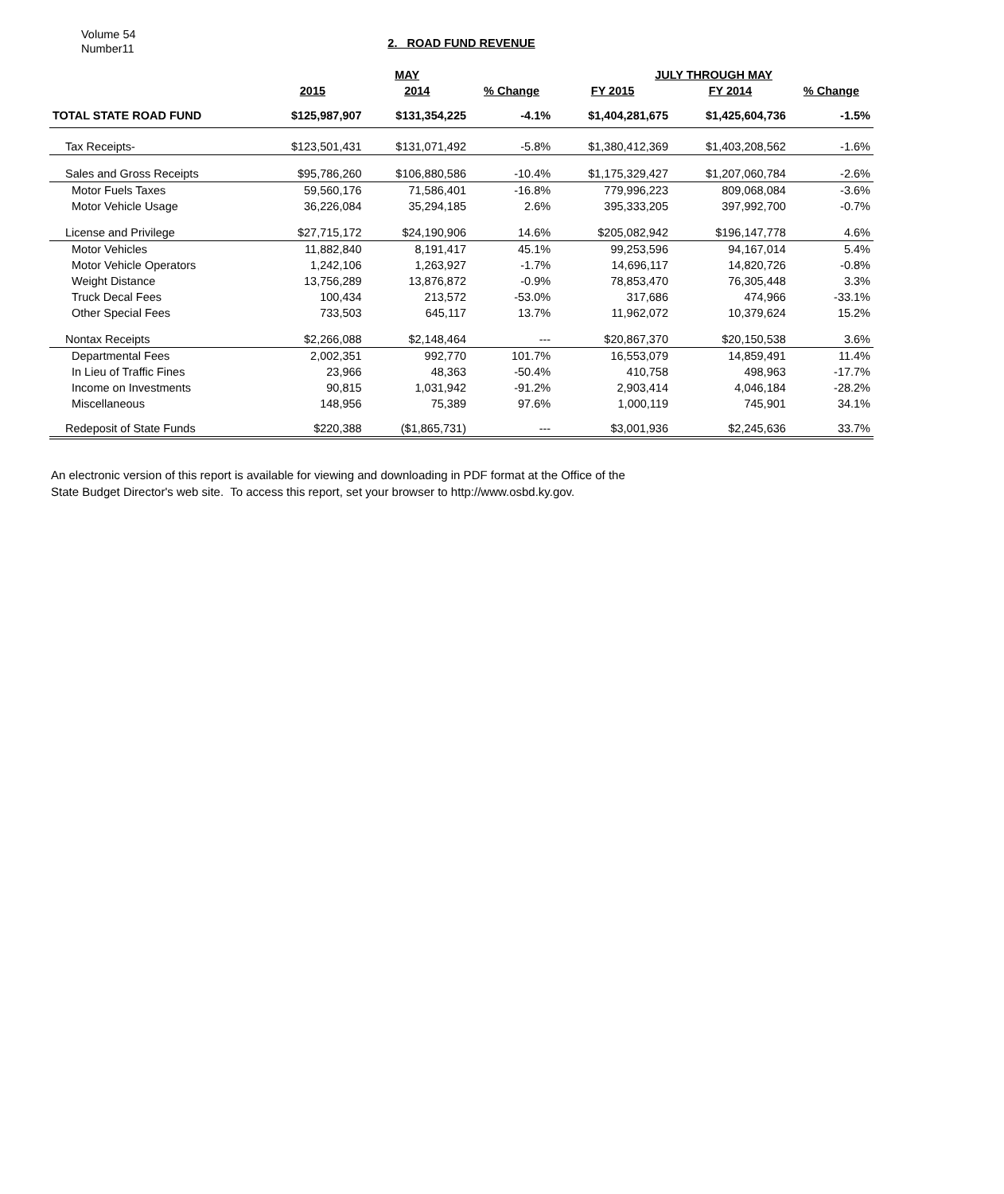Volume 54
Number11
2. ROAD FUND REVENUE
| | MAY | | | JULY THROUGH MAY | | |
| --- | --- | --- | --- | --- | --- | --- |
| | 2015 | 2014 | % Change | FY 2015 | FY 2014 | % Change |
| TOTAL STATE ROAD FUND | $125,987,907 | $131,354,225 | -4.1% | $1,404,281,675 | $1,425,604,736 | -1.5% |
| Tax Receipts- | $123,501,431 | $131,071,492 | -5.8% | $1,380,412,369 | $1,403,208,562 | -1.6% |
| Sales and Gross Receipts | $95,786,260 | $106,880,586 | -10.4% | $1,175,329,427 | $1,207,060,784 | -2.6% |
| Motor Fuels Taxes | 59,560,176 | 71,586,401 | -16.8% | 779,996,223 | 809,068,084 | -3.6% |
| Motor Vehicle Usage | 36,226,084 | 35,294,185 | 2.6% | 395,333,205 | 397,992,700 | -0.7% |
| License and Privilege | $27,715,172 | $24,190,906 | 14.6% | $205,082,942 | $196,147,778 | 4.6% |
| Motor Vehicles | 11,882,840 | 8,191,417 | 45.1% | 99,253,596 | 94,167,014 | 5.4% |
| Motor Vehicle Operators | 1,242,106 | 1,263,927 | -1.7% | 14,696,117 | 14,820,726 | -0.8% |
| Weight Distance | 13,756,289 | 13,876,872 | -0.9% | 78,853,470 | 76,305,448 | 3.3% |
| Truck Decal Fees | 100,434 | 213,572 | -53.0% | 317,686 | 474,966 | -33.1% |
| Other Special Fees | 733,503 | 645,117 | 13.7% | 11,962,072 | 10,379,624 | 15.2% |
| Nontax Receipts | $2,266,088 | $2,148,464 | --- | $20,867,370 | $20,150,538 | 3.6% |
| Departmental Fees | 2,002,351 | 992,770 | 101.7% | 16,553,079 | 14,859,491 | 11.4% |
| In Lieu of Traffic Fines | 23,966 | 48,363 | -50.4% | 410,758 | 498,963 | -17.7% |
| Income on Investments | 90,815 | 1,031,942 | -91.2% | 2,903,414 | 4,046,184 | -28.2% |
| Miscellaneous | 148,956 | 75,389 | 97.6% | 1,000,119 | 745,901 | 34.1% |
| Redeposit of State Funds | $220,388 | ($1,865,731) | --- | $3,001,936 | $2,245,636 | 33.7% |
An electronic version of this report is available for viewing and downloading in PDF format at the Office of the
State Budget Director's web site. To access this report, set your browser to http://www.osbd.ky.gov.